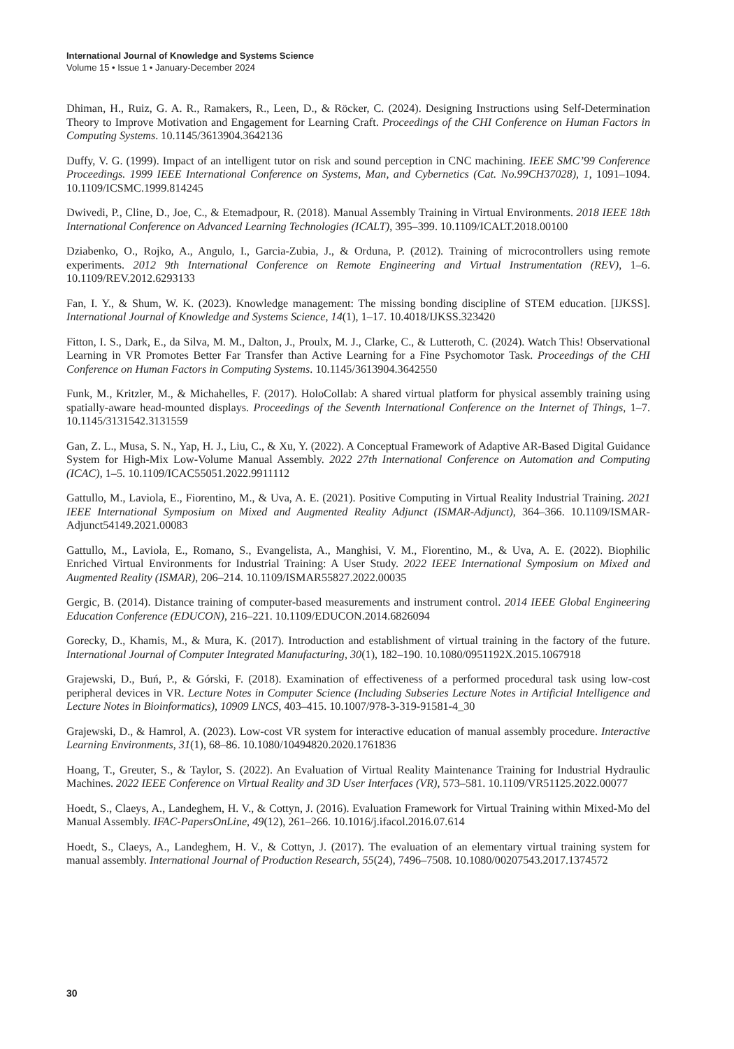International Journal of Knowledge and Systems Science
Volume 15 • Issue 1 • January-December 2024
Dhiman, H., Ruiz, G. A. R., Ramakers, R., Leen, D., & Röcker, C. (2024). Designing Instructions using Self-Determination Theory to Improve Motivation and Engagement for Learning Craft. Proceedings of the CHI Conference on Human Factors in Computing Systems. 10.1145/3613904.3642136
Duffy, V. G. (1999). Impact of an intelligent tutor on risk and sound perception in CNC machining. IEEE SMC’99 Conference Proceedings. 1999 IEEE International Conference on Systems, Man, and Cybernetics (Cat. No.99CH37028), 1, 1091–1094. 10.1109/ICSMC.1999.814245
Dwivedi, P., Cline, D., Joe, C., & Etemadpour, R. (2018). Manual Assembly Training in Virtual Environments. 2018 IEEE 18th International Conference on Advanced Learning Technologies (ICALT), 395–399. 10.1109/ICALT.2018.00100
Dziabenko, O., Rojko, A., Angulo, I., Garcia-Zubia, J., & Orduna, P. (2012). Training of microcontrollers using remote experiments. 2012 9th International Conference on Remote Engineering and Virtual Instrumentation (REV), 1–6. 10.1109/REV.2012.6293133
Fan, I. Y., & Shum, W. K. (2023). Knowledge management: The missing bonding discipline of STEM education. [IJKSS]. International Journal of Knowledge and Systems Science, 14(1), 1–17. 10.4018/IJKSS.323420
Fitton, I. S., Dark, E., da Silva, M. M., Dalton, J., Proulx, M. J., Clarke, C., & Lutteroth, C. (2024). Watch This! Observational Learning in VR Promotes Better Far Transfer than Active Learning for a Fine Psychomotor Task. Proceedings of the CHI Conference on Human Factors in Computing Systems. 10.1145/3613904.3642550
Funk, M., Kritzler, M., & Michahelles, F. (2017). HoloCollab: A shared virtual platform for physical assembly training using spatially-aware head-mounted displays. Proceedings of the Seventh International Conference on the Internet of Things, 1–7. 10.1145/3131542.3131559
Gan, Z. L., Musa, S. N., Yap, H. J., Liu, C., & Xu, Y. (2022). A Conceptual Framework of Adaptive AR-Based Digital Guidance System for High-Mix Low-Volume Manual Assembly. 2022 27th International Conference on Automation and Computing (ICAC), 1–5. 10.1109/ICAC55051.2022.9911112
Gattullo, M., Laviola, E., Fiorentino, M., & Uva, A. E. (2021). Positive Computing in Virtual Reality Industrial Training. 2021 IEEE International Symposium on Mixed and Augmented Reality Adjunct (ISMAR-Adjunct), 364–366. 10.1109/ISMAR-Adjunct54149.2021.00083
Gattullo, M., Laviola, E., Romano, S., Evangelista, A., Manghisi, V. M., Fiorentino, M., & Uva, A. E. (2022). Biophilic Enriched Virtual Environments for Industrial Training: A User Study. 2022 IEEE International Symposium on Mixed and Augmented Reality (ISMAR), 206–214. 10.1109/ISMAR55827.2022.00035
Gergic, B. (2014). Distance training of computer-based measurements and instrument control. 2014 IEEE Global Engineering Education Conference (EDUCON), 216–221. 10.1109/EDUCON.2014.6826094
Gorecky, D., Khamis, M., & Mura, K. (2017). Introduction and establishment of virtual training in the factory of the future. International Journal of Computer Integrated Manufacturing, 30(1), 182–190. 10.1080/0951192X.2015.1067918
Grajewski, D., Buń, P., & Górski, F. (2018). Examination of effectiveness of a performed procedural task using low-cost peripheral devices in VR. Lecture Notes in Computer Science (Including Subseries Lecture Notes in Artificial Intelligence and Lecture Notes in Bioinformatics), 10909 LNCS, 403–415. 10.1007/978-3-319-91581-4_30
Grajewski, D., & Hamrol, A. (2023). Low-cost VR system for interactive education of manual assembly procedure. Interactive Learning Environments, 31(1), 68–86. 10.1080/10494820.2020.1761836
Hoang, T., Greuter, S., & Taylor, S. (2022). An Evaluation of Virtual Reality Maintenance Training for Industrial Hydraulic Machines. 2022 IEEE Conference on Virtual Reality and 3D User Interfaces (VR), 573–581. 10.1109/VR51125.2022.00077
Hoedt, S., Claeys, A., Landeghem, H. V., & Cottyn, J. (2016). Evaluation Framework for Virtual Training within Mixed-Mo del Manual Assembly. IFAC-PapersOnLine, 49(12), 261–266. 10.1016/j.ifacol.2016.07.614
Hoedt, S., Claeys, A., Landeghem, H. V., & Cottyn, J. (2017). The evaluation of an elementary virtual training system for manual assembly. International Journal of Production Research, 55(24), 7496–7508. 10.1080/00207543.2017.1374572
30